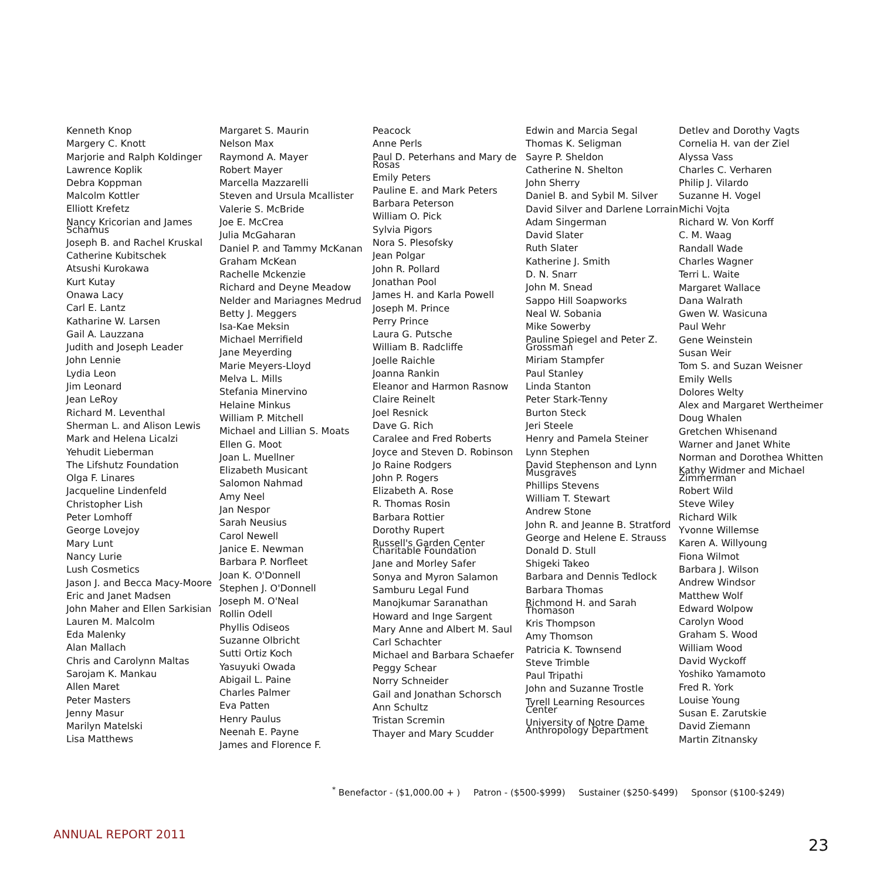Kenneth Knop
Margery C. Knott
Marjorie and Ralph Koldinger
Lawrence Koplik
Debra Koppman
Malcolm Kottler
Elliott Krefetz
Nancy Kricorian and James Schamus
Joseph B. and Rachel Kruskal
Catherine Kubitschek
Atsushi Kurokawa
Kurt Kutay
Onawa Lacy
Carl E. Lantz
Katharine W. Larsen
Gail A. Lauzzana
Judith and Joseph Leader
John Lennie
Lydia Leon
Jim Leonard
Jean LeRoy
Richard M. Leventhal
Sherman L. and Alison Lewis
Mark and Helena Licalzi
Yehudit Lieberman
The Lifshutz Foundation
Olga F. Linares
Jacqueline Lindenfeld
Christopher Lish
Peter Lomhoff
George Lovejoy
Mary Lunt
Nancy Lurie
Lush Cosmetics
Jason J. and Becca Macy-Moore
Eric and Janet Madsen
John Maher and Ellen Sarkisian
Lauren M. Malcolm
Eda Malenky
Alan Mallach
Chris and Carolynn Maltas
Sarojam K. Mankau
Allen Maret
Peter Masters
Jenny Masur
Marilyn Matelski
Lisa Matthews
Margaret S. Maurin
Nelson Max
Raymond A. Mayer
Robert Mayer
Marcella Mazzarelli
Steven and Ursula Mcallister
Valerie S. McBride
Joe E. McCrea
Julia McGaharan
Daniel P. and Tammy McKanan
Graham McKean
Rachelle Mckenzie
Richard and Deyne Meadow
Nelder and Mariagnes Medrud
Betty J. Meggers
Isa-Kae Meksin
Michael Merrifield
Jane Meyerding
Marie Meyers-Lloyd
Melva L. Mills
Stefania Minervino
Helaine Minkus
William P. Mitchell
Michael and Lillian S. Moats
Ellen G. Moot
Joan L. Muellner
Elizabeth Musicant
Salomon Nahmad
Amy Neel
Jan Nespor
Sarah Neusius
Carol Newell
Janice E. Newman
Barbara P. Norfleet
Joan K. O'Donnell
Stephen J. O'Donnell
Joseph M. O'Neal
Rollin Odell
Phyllis Odiseos
Suzanne Olbricht
Sutti Ortiz Koch
Yasuyuki Owada
Abigail L. Paine
Charles Palmer
Eva Patten
Henry Paulus
Neenah E. Payne
James and Florence F.
Peacock
Anne Perls
Paul D. Peterhans and Mary de Rosas
Emily Peters
Pauline E. and Mark Peters
Barbara Peterson
William O. Pick
Sylvia Pigors
Nora S. Plesofsky
Jean Polgar
John R. Pollard
Jonathan Pool
James H. and Karla Powell
Joseph M. Prince
Perry Prince
Laura G. Putsche
William B. Radcliffe
Joelle Raichle
Joanna Rankin
Eleanor and Harmon Rasnow
Claire Reinelt
Joel Resnick
Dave G. Rich
Caralee and Fred Roberts
Joyce and Steven D. Robinson
Jo Raine Rodgers
John P. Rogers
Elizabeth A. Rose
R. Thomas Rosin
Barbara Rottier
Dorothy Rupert
Russell's Garden Center Charitable Foundation
Jane and Morley Safer
Sonya and Myron Salamon
Samburu Legal Fund
Manojkumar Saranathan
Howard and Inge Sargent
Mary Anne and Albert M. Saul
Carl Schachter
Michael and Barbara Schaefer
Peggy Schear
Norry Schneider
Gail and Jonathan Schorsch
Ann Schultz
Tristan Scremin
Thayer and Mary Scudder
Edwin and Marcia Segal
Thomas K. Seligman
Sayre P. Sheldon
Catherine N. Shelton
John Sherry
Daniel B. and Sybil M. Silver
David Silver and Darlene Lorrain
Adam Singerman
David Slater
Ruth Slater
Katherine J. Smith
D. N. Snarr
John M. Snead
Sappo Hill Soapworks
Neal W. Sobania
Mike Sowerby
Pauline Spiegel and Peter Z. Grossman
Miriam Stampfer
Paul Stanley
Linda Stanton
Peter Stark-Tenny
Burton Steck
Jeri Steele
Henry and Pamela Steiner
Lynn Stephen
David Stephenson and Lynn Musgraves
Phillips Stevens
William T. Stewart
Andrew Stone
John R. and Jeanne B. Stratford
George and Helene E. Strauss
Donald D. Stull
Shigeki Takeo
Barbara and Dennis Tedlock
Barbara Thomas
Richmond H. and Sarah Thomason
Kris Thompson
Amy Thomson
Patricia K. Townsend
Steve Trimble
Paul Tripathi
John and Suzanne Trostle
Tyrell Learning Resources Center
University of Notre Dame Anthropology Department
Detlev and Dorothy Vagts
Cornelia H. van der Ziel
Alyssa Vass
Charles C. Verharen
Philip J. Vilardo
Suzanne H. Vogel
Michi Vojta
Richard W. Von Korff
C. M. Waag
Randall Wade
Charles Wagner
Terri L. Waite
Margaret Wallace
Dana Walrath
Gwen W. Wasicuna
Paul Wehr
Gene Weinstein
Susan Weir
Tom S. and Suzan Weisner
Emily Wells
Dolores Welty
Alex and Margaret Wertheimer
Doug Whalen
Gretchen Whisenand
Warner and Janet White
Norman and Dorothea Whitten
Kathy Widmer and Michael Zimmerman
Robert Wild
Steve Wiley
Richard Wilk
Yvonne Willemse
Karen A. Willyoung
Fiona Wilmot
Barbara J. Wilson
Andrew Windsor
Matthew Wolf
Edward Wolpow
Carolyn Wood
Graham S. Wood
William Wood
David Wyckoff
Yoshiko Yamamoto
Fred R. York
Louise Young
Susan E. Zarutskie
David Ziemann
Martin Zitnansky
<sup>*</sup> Benefactor - ($1,000.00 + ) Patron - ($500-$999) Sustainer ($250-$499) Sponsor ($100-$249)
ANNUAL REPORT 2011
23